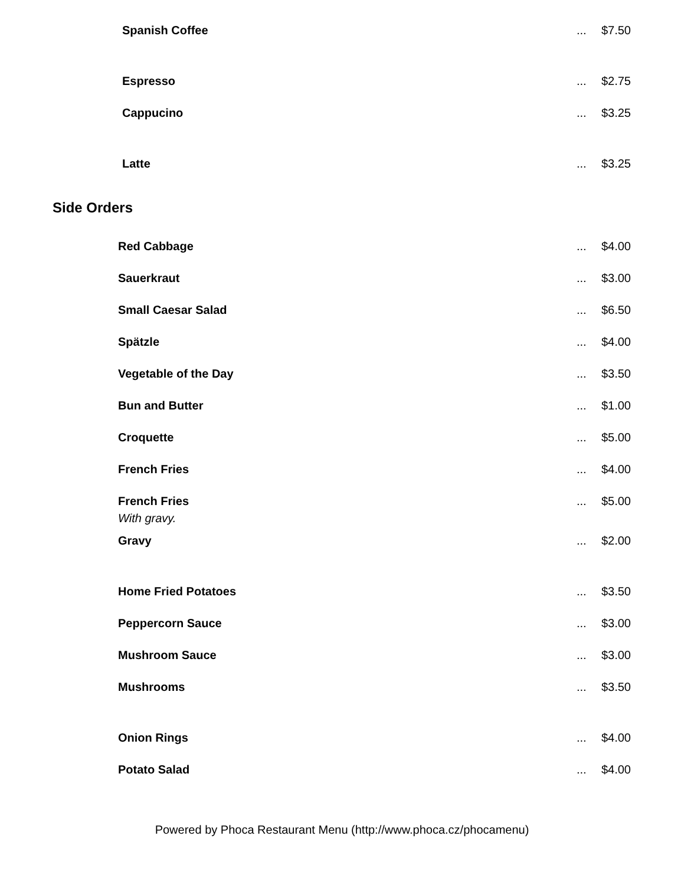| Spanish Coffee | ... | $7.50 |
| Espresso | ... | $2.75 |
| Cappucino | ... | $3.25 |
| Latte | ... | $3.25 |
Side Orders
| Red Cabbage | ... | $4.00 |
| Sauerkraut | ... | $3.00 |
| Small Caesar Salad | ... | $6.50 |
| Spätzle | ... | $4.00 |
| Vegetable of the Day | ... | $3.50 |
| Bun and Butter | ... | $1.00 |
| Croquette | ... | $5.00 |
| French Fries | ... | $4.00 |
| French Fries With gravy. | ... | $5.00 |
| Gravy | ... | $2.00 |
| Home Fried Potatoes | ... | $3.50 |
| Peppercorn Sauce | ... | $3.00 |
| Mushroom Sauce | ... | $3.00 |
| Mushrooms | ... | $3.50 |
| Onion Rings | ... | $4.00 |
| Potato Salad | ... | $4.00 |
Powered by Phoca Restaurant Menu (http://www.phoca.cz/phocamenu)